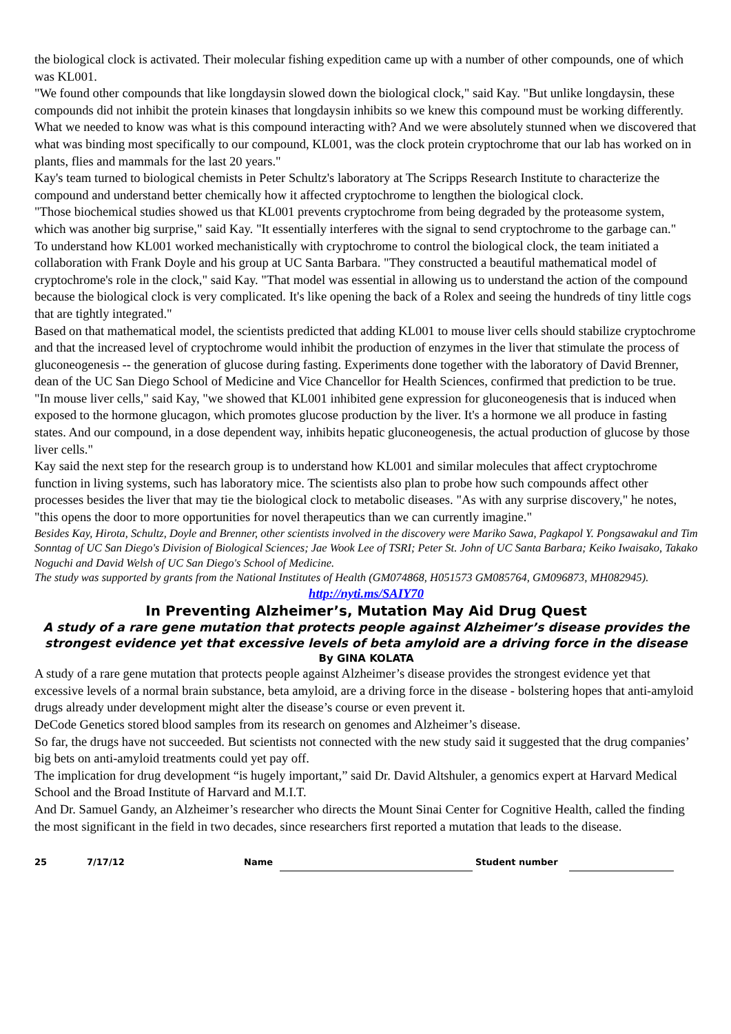the biological clock is activated. Their molecular fishing expedition came up with a number of other compounds, one of which was KL001.
"We found other compounds that like longdaysin slowed down the biological clock," said Kay. "But unlike longdaysin, these compounds did not inhibit the protein kinases that longdaysin inhibits so we knew this compound must be working differently. What we needed to know was what is this compound interacting with? And we were absolutely stunned when we discovered that what was binding most specifically to our compound, KL001, was the clock protein cryptochrome that our lab has worked on in plants, flies and mammals for the last 20 years."
Kay's team turned to biological chemists in Peter Schultz's laboratory at The Scripps Research Institute to characterize the compound and understand better chemically how it affected cryptochrome to lengthen the biological clock.
"Those biochemical studies showed us that KL001 prevents cryptochrome from being degraded by the proteasome system, which was another big surprise," said Kay. "It essentially interferes with the signal to send cryptochrome to the garbage can."
To understand how KL001 worked mechanistically with cryptochrome to control the biological clock, the team initiated a collaboration with Frank Doyle and his group at UC Santa Barbara. "They constructed a beautiful mathematical model of cryptochrome's role in the clock," said Kay. "That model was essential in allowing us to understand the action of the compound because the biological clock is very complicated. It's like opening the back of a Rolex and seeing the hundreds of tiny little cogs that are tightly integrated."
Based on that mathematical model, the scientists predicted that adding KL001 to mouse liver cells should stabilize cryptochrome and that the increased level of cryptochrome would inhibit the production of enzymes in the liver that stimulate the process of gluconeogenesis -- the generation of glucose during fasting. Experiments done together with the laboratory of David Brenner, dean of the UC San Diego School of Medicine and Vice Chancellor for Health Sciences, confirmed that prediction to be true.
"In mouse liver cells," said Kay, "we showed that KL001 inhibited gene expression for gluconeogenesis that is induced when exposed to the hormone glucagon, which promotes glucose production by the liver. It's a hormone we all produce in fasting states. And our compound, in a dose dependent way, inhibits hepatic gluconeogenesis, the actual production of glucose by those liver cells."
Kay said the next step for the research group is to understand how KL001 and similar molecules that affect cryptochrome function in living systems, such has laboratory mice. The scientists also plan to probe how such compounds affect other processes besides the liver that may tie the biological clock to metabolic diseases. "As with any surprise discovery," he notes, "this opens the door to more opportunities for novel therapeutics than we can currently imagine."
Besides Kay, Hirota, Schultz, Doyle and Brenner, other scientists involved in the discovery were Mariko Sawa, Pagkapol Y. Pongsawakul and Tim Sonntag of UC San Diego's Division of Biological Sciences; Jae Wook Lee of TSRI; Peter St. John of UC Santa Barbara; Keiko Iwaisako, Takako Noguchi and David Welsh of UC San Diego's School of Medicine.
The study was supported by grants from the National Institutes of Health (GM074868, H051573 GM085764, GM096873, MH082945).
http://nyti.ms/SAIY70
In Preventing Alzheimer’s, Mutation May Aid Drug Quest
A study of a rare gene mutation that protects people against Alzheimer’s disease provides the strongest evidence yet that excessive levels of beta amyloid are a driving force in the disease
By GINA KOLATA
A study of a rare gene mutation that protects people against Alzheimer’s disease provides the strongest evidence yet that excessive levels of a normal brain substance, beta amyloid, are a driving force in the disease - bolstering hopes that anti-amyloid drugs already under development might alter the disease’s course or even prevent it.
DeCode Genetics stored blood samples from its research on genomes and Alzheimer’s disease.
So far, the drugs have not succeeded. But scientists not connected with the new study said it suggested that the drug companies’ big bets on anti-amyloid treatments could yet pay off.
The implication for drug development “is hugely important,” said Dr. David Altshuler, a genomics expert at Harvard Medical School and the Broad Institute of Harvard and M.I.T.
And Dr. Samuel Gandy, an Alzheimer’s researcher who directs the Mount Sinai Center for Cognitive Health, called the finding the most significant in the field in two decades, since researchers first reported a mutation that leads to the disease.
25 7/17/12 Name Student number